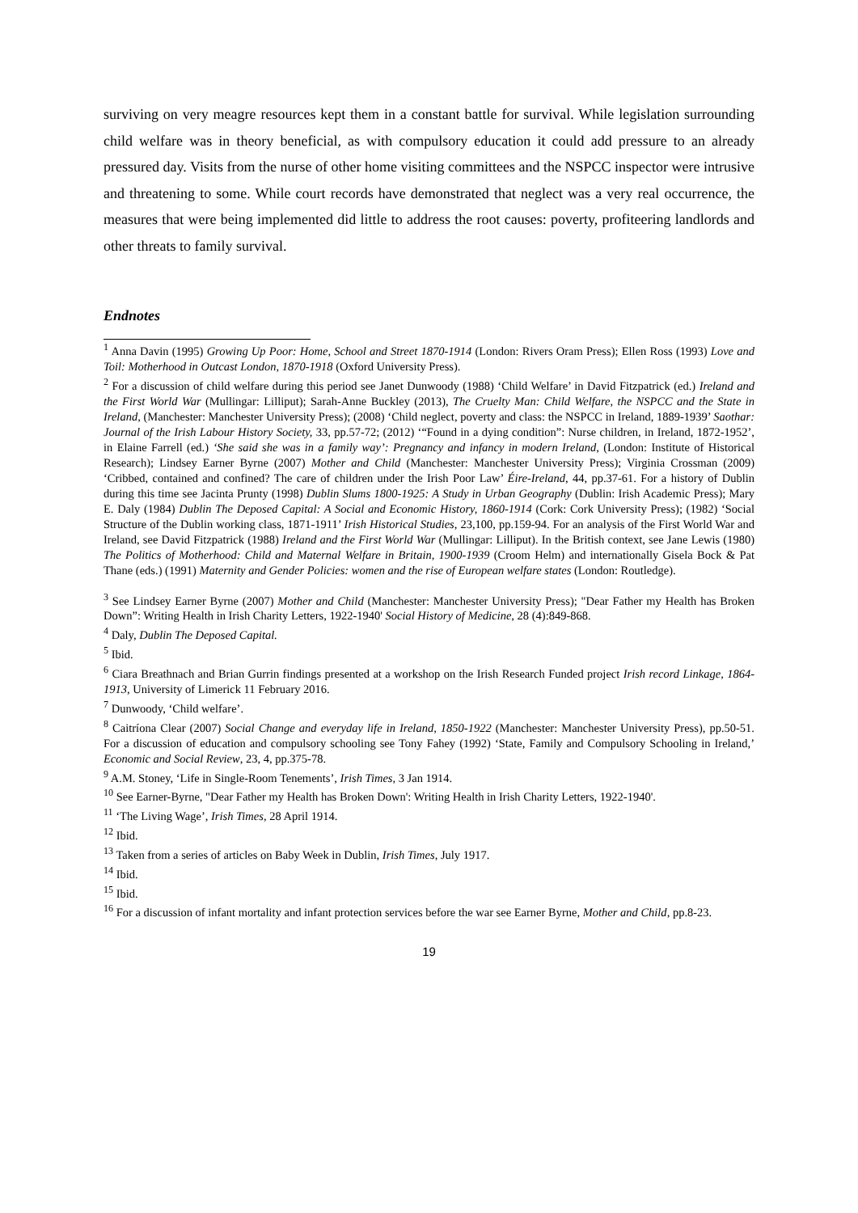surviving on very meagre resources kept them in a constant battle for survival. While legislation surrounding child welfare was in theory beneficial, as with compulsory education it could add pressure to an already pressured day. Visits from the nurse of other home visiting committees and the NSPCC inspector were intrusive and threatening to some. While court records have demonstrated that neglect was a very real occurrence, the measures that were being implemented did little to address the root causes: poverty, profiteering landlords and other threats to family survival.
Endnotes
<sup>1</sup> Anna Davin (1995) Growing Up Poor: Home, School and Street 1870-1914 (London: Rivers Oram Press); Ellen Ross (1993) Love and Toil: Motherhood in Outcast London, 1870-1918 (Oxford University Press).
<sup>2</sup> For a discussion of child welfare during this period see Janet Dunwoody (1988) ‘Child Welfare’ in David Fitzpatrick (ed.) Ireland and the First World War (Mullingar: Lilliput); Sarah-Anne Buckley (2013), The Cruelty Man: Child Welfare, the NSPCC and the State in Ireland, (Manchester: Manchester University Press); (2008) ‘Child neglect, poverty and class: the NSPCC in Ireland, 1889-1939’ Saothar: Journal of the Irish Labour History Society, 33, pp.57-72; (2012) ‘“Found in a dying condition”: Nurse children, in Ireland, 1872-1952’, in Elaine Farrell (ed.) ‘She said she was in a family way’: Pregnancy and infancy in modern Ireland, (London: Institute of Historical Research); Lindsey Earner Byrne (2007) Mother and Child (Manchester: Manchester University Press); Virginia Crossman (2009) ‘Cribbed, contained and confined? The care of children under the Irish Poor Law’ Éire-Ireland, 44, pp.37-61. For a history of Dublin during this time see Jacinta Prunty (1998) Dublin Slums 1800-1925: A Study in Urban Geography (Dublin: Irish Academic Press); Mary E. Daly (1984) Dublin The Deposed Capital: A Social and Economic History, 1860-1914 (Cork: Cork University Press); (1982) ‘Social Structure of the Dublin working class, 1871-1911’ Irish Historical Studies, 23,100, pp.159-94. For an analysis of the First World War and Ireland, see David Fitzpatrick (1988) Ireland and the First World War (Mullingar: Lilliput). In the British context, see Jane Lewis (1980) The Politics of Motherhood: Child and Maternal Welfare in Britain, 1900-1939 (Croom Helm) and internationally Gisela Bock & Pat Thane (eds.) (1991) Maternity and Gender Policies: women and the rise of European welfare states (London: Routledge).
<sup>3</sup> See Lindsey Earner Byrne (2007) Mother and Child (Manchester: Manchester University Press); "Dear Father my Health has Broken Down”: Writing Health in Irish Charity Letters, 1922-1940' Social History of Medicine, 28 (4):849-868.
<sup>4</sup> Daly, Dublin The Deposed Capital.
<sup>5</sup> Ibid.
<sup>6</sup> Ciara Breathnach and Brian Gurrin findings presented at a workshop on the Irish Research Funded project Irish record Linkage, 1864-1913, University of Limerick 11 February 2016.
<sup>7</sup> Dunwoody, ‘Child welfare’.
<sup>8</sup> Caitríona Clear (2007) Social Change and everyday life in Ireland, 1850-1922 (Manchester: Manchester University Press), pp.50-51. For a discussion of education and compulsory schooling see Tony Fahey (1992) ‘State, Family and Compulsory Schooling in Ireland,’ Economic and Social Review, 23, 4, pp.375-78.
<sup>9</sup> A.M. Stoney, ‘Life in Single-Room Tenements’, Irish Times, 3 Jan 1914.
<sup>10</sup> See Earner-Byrne, "Dear Father my Health has Broken Down': Writing Health in Irish Charity Letters, 1922-1940'.
<sup>11</sup> ‘The Living Wage’, Irish Times, 28 April 1914.
<sup>12</sup> Ibid.
<sup>13</sup> Taken from a series of articles on Baby Week in Dublin, Irish Times, July 1917.
<sup>14</sup> Ibid.
<sup>15</sup> Ibid.
<sup>16</sup> For a discussion of infant mortality and infant protection services before the war see Earner Byrne, Mother and Child, pp.8-23.
19